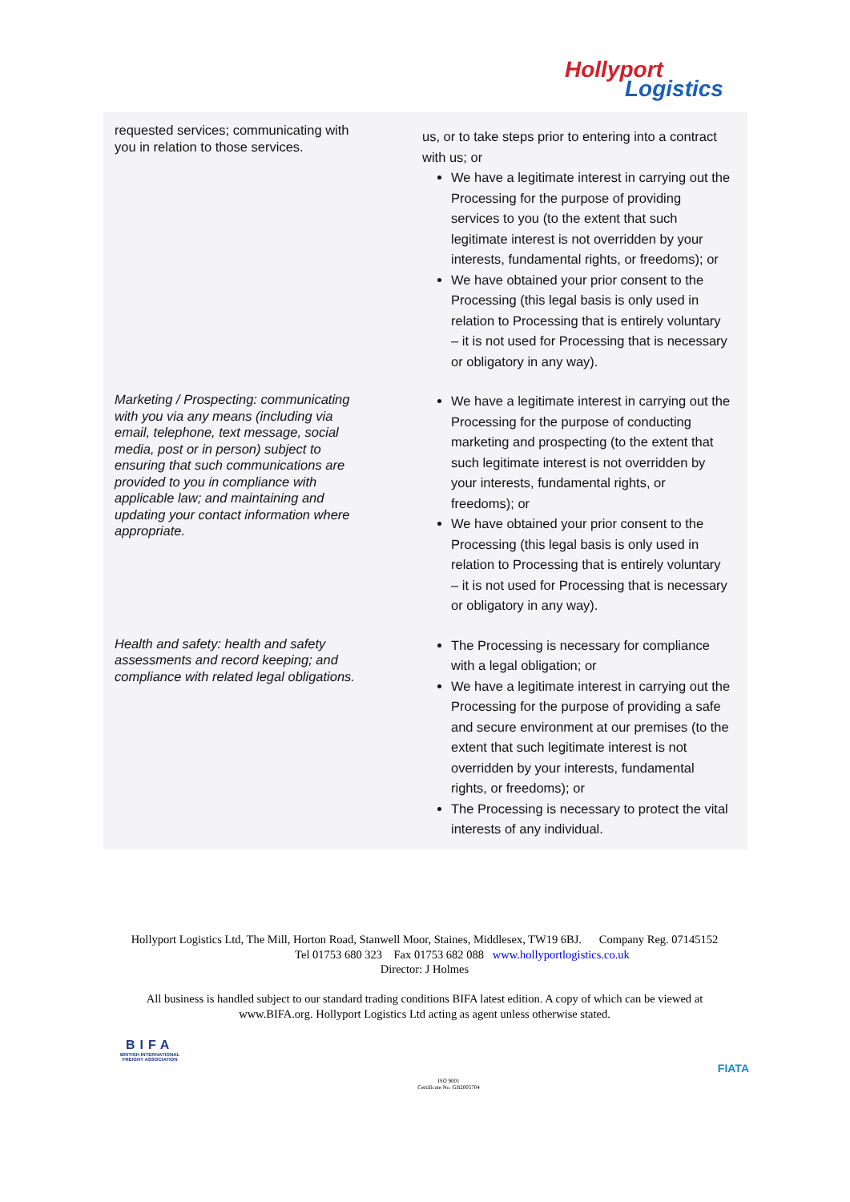Hollyport
Logistics
| requested services; communicating with you in relation to those services. | us, or to take steps prior to entering into a contract with us; or We have a legitimate interest in carrying out the Processing for the purpose of providing services to you (to the extent that such legitimate interest is not overridden by your interests, fundamental rights, or freedoms); or We have obtained your prior consent to the Processing (this legal basis is only used in relation to Processing that is entirely voluntary – it is not used for Processing that is necessary or obligatory in any way). |
| Marketing / Prospecting: communicating with you via any means (including via email, telephone, text message, social media, post or in person) subject to ensuring that such communications are provided to you in compliance with applicable law; and maintaining and updating your contact information where appropriate. | We have a legitimate interest in carrying out the Processing for the purpose of conducting marketing and prospecting (to the extent that such legitimate interest is not overridden by your interests, fundamental rights, or freedoms); or We have obtained your prior consent to the Processing (this legal basis is only used in relation to Processing that is entirely voluntary – it is not used for Processing that is necessary or obligatory in any way). |
| Health and safety: health and safety assessments and record keeping; and compliance with related legal obligations. | The Processing is necessary for compliance with a legal obligation; or We have a legitimate interest in carrying out the Processing for the purpose of providing a safe and secure environment at our premises (to the extent that such legitimate interest is not overridden by your interests, fundamental rights, or freedoms); or The Processing is necessary to protect the vital interests of any individual. |
Hollyport Logistics Ltd, The Mill, Horton Road, Stanwell Moor, Staines, Middlesex, TW19 6BJ. Company Reg. 07145152 Tel 01753 680 323 Fax 01753 682 088 www.hollyportlogistics.co.uk
Director: J Holmes
All business is handled subject to our standard trading conditions BIFA latest edition. A copy of which can be viewed at www.BIFA.org. Hollyport Logistics Ltd acting as agent unless otherwise stated.
BIFA
BRITISH INTERNATIONAL
FREIGHT ASSOCIATION
ISO 9001
Certificate No. GB2005704
FIATA